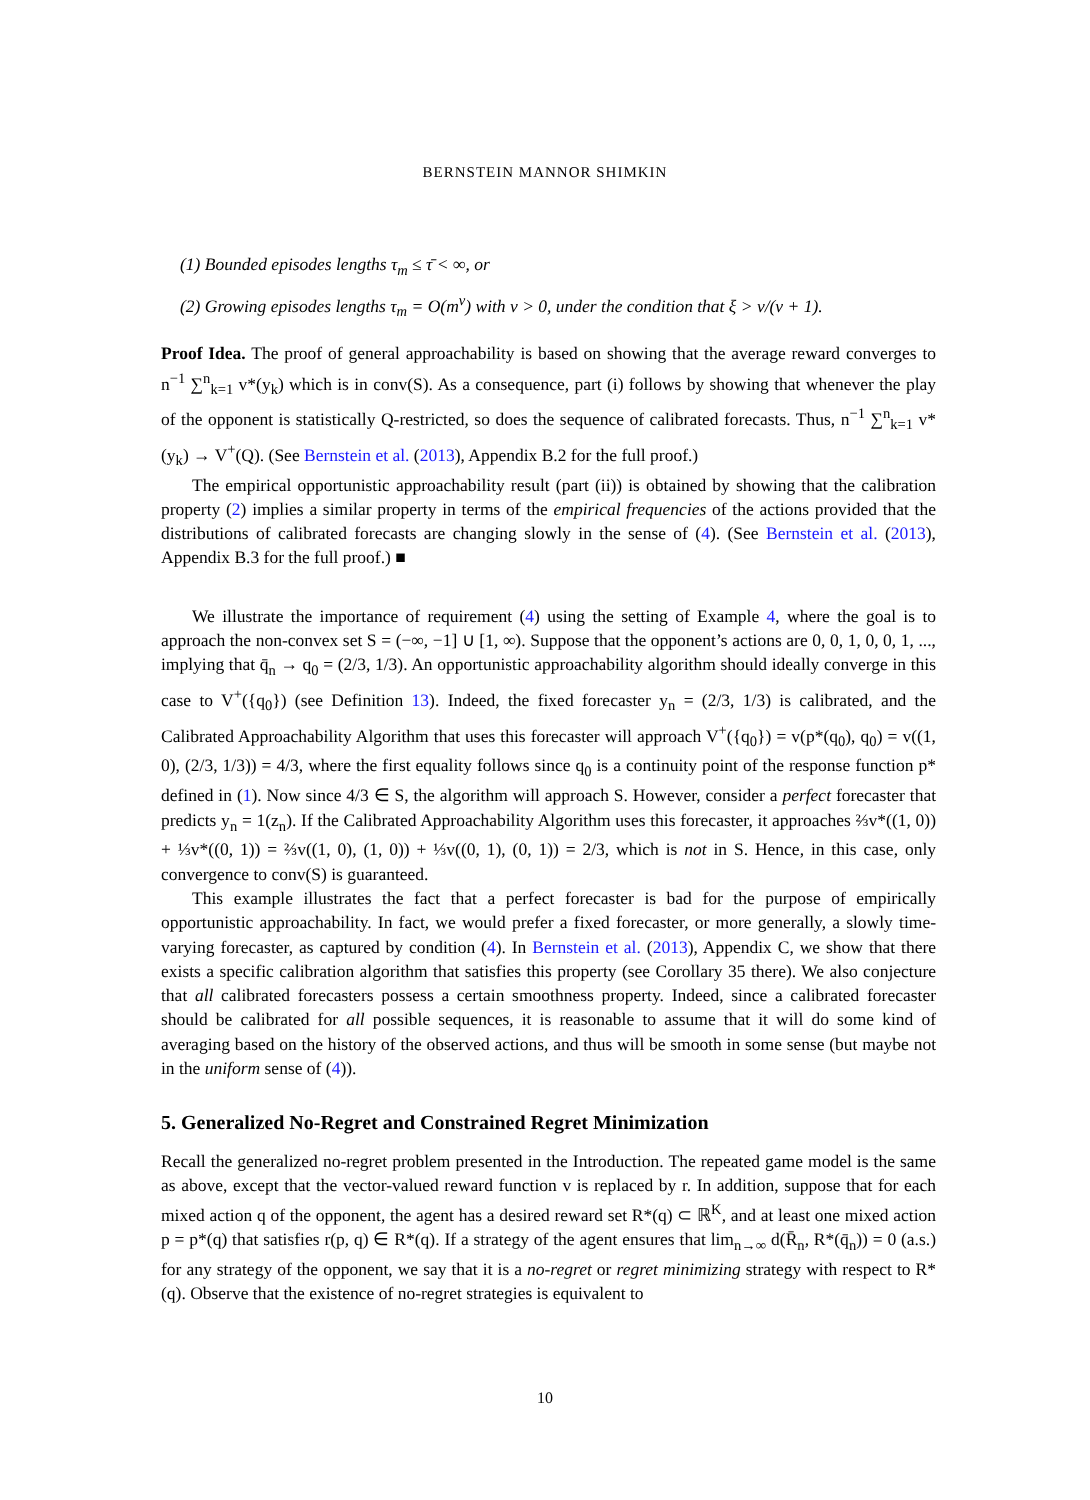BERNSTEIN MANNOR SHIMKIN
(1) Bounded episodes lengths τ<sub>m</sub> ≤ τ̄ < ∞, or
(2) Growing episodes lengths τ<sub>m</sub> = O(m<sup>ν</sup>) with ν > 0, under the condition that ξ > ν/(ν + 1).
Proof Idea. The proof of general approachability is based on showing that the average reward converges to n<sup>−1</sup> ∑<sup>n</sup><sub>k=1</sub> v*(y<sub>k</sub>) which is in conv(S). As a consequence, part (i) follows by showing that whenever the play of the opponent is statistically Q-restricted, so does the sequence of calibrated forecasts. Thus, n<sup>−1</sup> ∑<sup>n</sup><sub>k=1</sub> v*(y<sub>k</sub>) → V<sup>+</sup>(Q). (See Bernstein et al. (2013), Appendix B.2 for the full proof.)
The empirical opportunistic approachability result (part (ii)) is obtained by showing that the calibration property (2) implies a similar property in terms of the empirical frequencies of the actions provided that the distributions of calibrated forecasts are changing slowly in the sense of (4). (See Bernstein et al. (2013), Appendix B.3 for the full proof.) ■
We illustrate the importance of requirement (4) using the setting of Example 4, where the goal is to approach the non-convex set S = (−∞, −1] ∪ [1, ∞). Suppose that the opponent’s actions are 0, 0, 1, 0, 0, 1, ..., implying that q̄<sub>n</sub> → q<sub>0</sub> = (2/3, 1/3). An opportunistic approachability algorithm should ideally converge in this case to V<sup>+</sup>({q<sub>0</sub>}) (see Definition 13). Indeed, the fixed forecaster y<sub>n</sub> = (2/3, 1/3) is calibrated, and the Calibrated Approachability Algorithm that uses this forecaster will approach V<sup>+</sup>({q<sub>0</sub>}) = v(p*(q<sub>0</sub>), q<sub>0</sub>) = v((1, 0), (2/3, 1/3)) = 4/3, where the first equality follows since q<sub>0</sub> is a continuity point of the response function p* defined in (1). Now since 4/3 ∈ S, the algorithm will approach S. However, consider a perfect forecaster that predicts y<sub>n</sub> = 1(z<sub>n</sub>). If the Calibrated Approachability Algorithm uses this forecaster, it approaches ⅔v*((1, 0)) + ⅓v*((0, 1)) = ⅔v((1, 0), (1, 0)) + ⅓v((0, 1), (0, 1)) = 2/3, which is not in S. Hence, in this case, only convergence to conv(S) is guaranteed.
This example illustrates the fact that a perfect forecaster is bad for the purpose of empirically opportunistic approachability. In fact, we would prefer a fixed forecaster, or more generally, a slowly time-varying forecaster, as captured by condition (4). In Bernstein et al. (2013), Appendix C, we show that there exists a specific calibration algorithm that satisfies this property (see Corollary 35 there). We also conjecture that all calibrated forecasters possess a certain smoothness property. Indeed, since a calibrated forecaster should be calibrated for all possible sequences, it is reasonable to assume that it will do some kind of averaging based on the history of the observed actions, and thus will be smooth in some sense (but maybe not in the uniform sense of (4)).
5. Generalized No-Regret and Constrained Regret Minimization
Recall the generalized no-regret problem presented in the Introduction. The repeated game model is the same as above, except that the vector-valued reward function v is replaced by r. In addition, suppose that for each mixed action q of the opponent, the agent has a desired reward set R*(q) ⊂ ℝ<sup>K</sup>, and at least one mixed action p = p*(q) that satisfies r(p, q) ∈ R*(q). If a strategy of the agent ensures that lim<sub>n→∞</sub> d(R̄<sub>n</sub>, R*(q̄<sub>n</sub>)) = 0 (a.s.) for any strategy of the opponent, we say that it is a no-regret or regret minimizing strategy with respect to R*(q). Observe that the existence of no-regret strategies is equivalent to
10